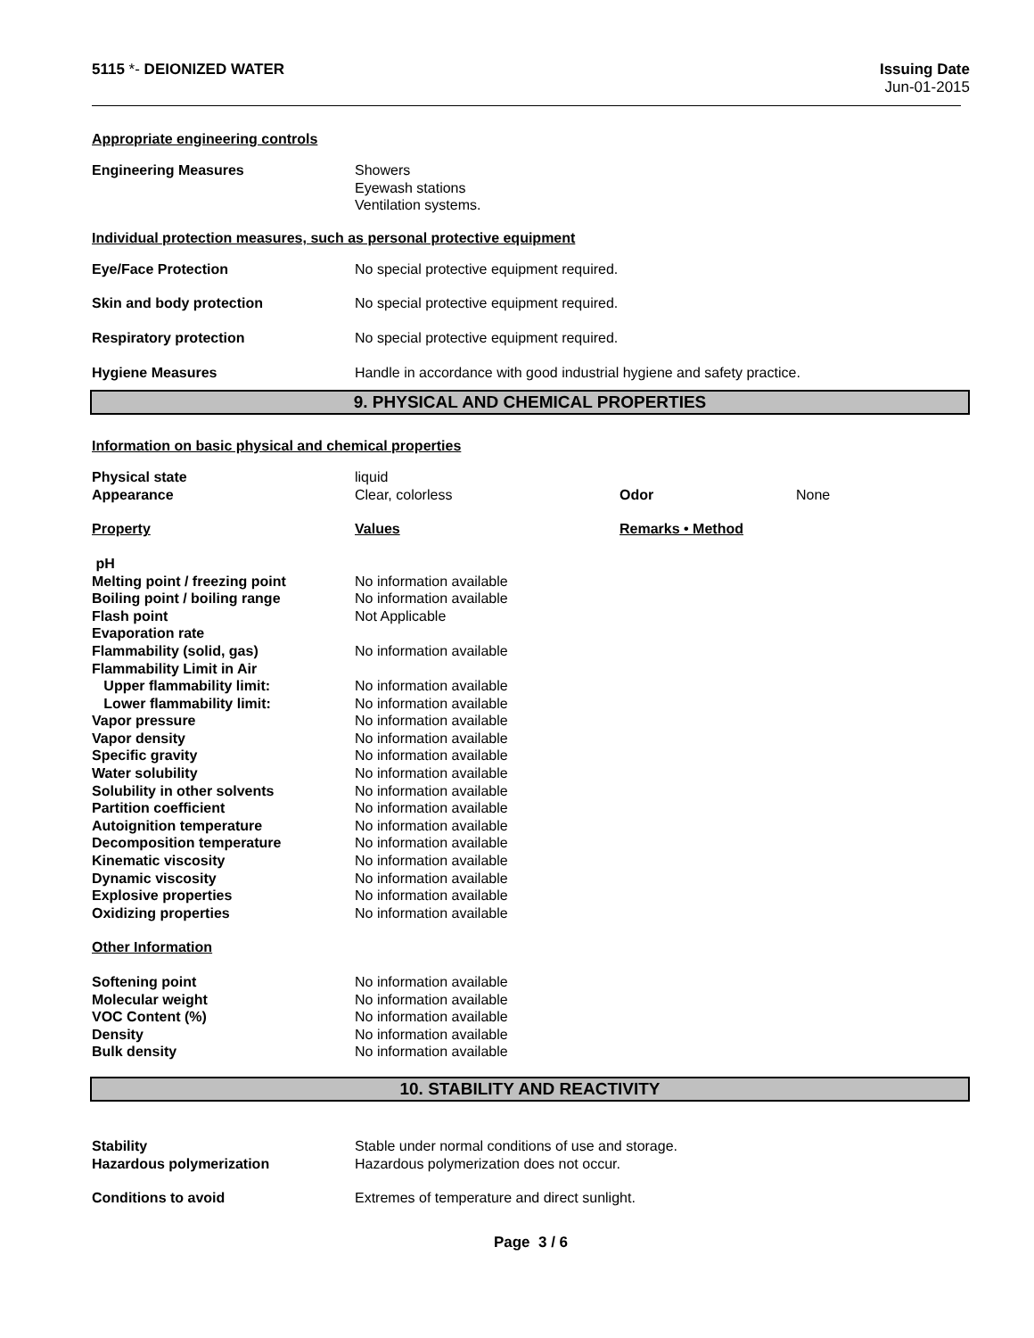5115 *- DEIONIZED WATER Issuing Date
Jun-01-2015
Appropriate engineering controls
| Engineering Measures | Showers Eyewash stations Ventilation systems. |
Individual protection measures, such as personal protective equipment
| Eye/Face Protection | No special protective equipment required. |
| Skin and body protection | No special protective equipment required. |
| Respiratory protection | No special protective equipment required. |
| Hygiene Measures | Handle in accordance with good industrial hygiene and safety practice. |
9. PHYSICAL AND CHEMICAL PROPERTIES
Information on basic physical and chemical properties
| Physical state | liquid | | |
| Appearance | Clear, colorless | Odor | None |
| Property | Values | Remarks • Method | |
| pH | | | |
| Melting point / freezing point | No information available | | |
| Boiling point / boiling range | No information available | | |
| Flash point | Not Applicable | | |
| Evaporation rate | | | |
| Flammability (solid, gas) | No information available | | |
| Flammability Limit in Air | | | |
| Upper flammability limit: | No information available | | |
| Lower flammability limit: | No information available | | |
| Vapor pressure | No information available | | |
| Vapor density | No information available | | |
| Specific gravity | No information available | | |
| Water solubility | No information available | | |
| Solubility in other solvents | No information available | | |
| Partition coefficient | No information available | | |
| Autoignition temperature | No information available | | |
| Decomposition temperature | No information available | | |
| Kinematic viscosity | No information available | | |
| Dynamic viscosity | No information available | | |
| Explosive properties | No information available | | |
| Oxidizing properties | No information available | | |
| Other Information | | | |
| Softening point | No information available | | |
| Molecular weight | No information available | | |
| VOC Content (%) | No information available | | |
| Density | No information available | | |
| Bulk density | No information available | | |
10. STABILITY AND REACTIVITY
| Stability | Stable under normal conditions of use and storage. |
| Hazardous polymerization | Hazardous polymerization does not occur. |
| Conditions to avoid | Extremes of temperature and direct sunlight. |
Page 3 / 6